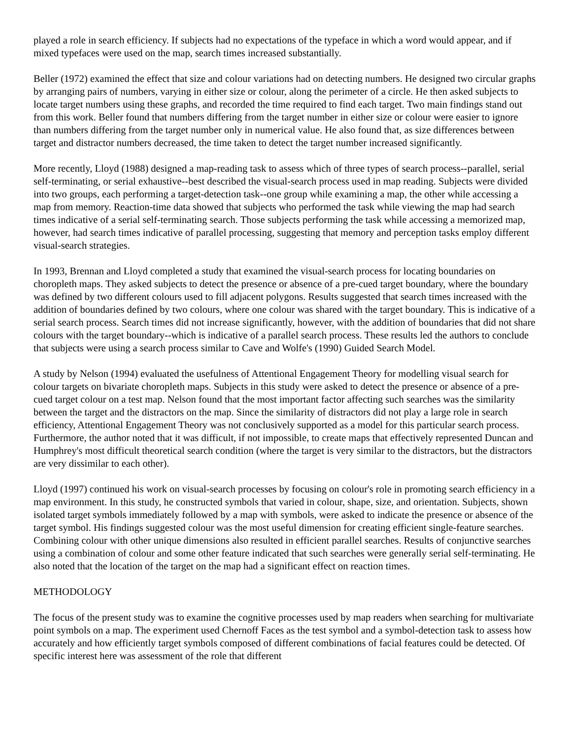played a role in search efficiency. If subjects had no expectations of the typeface in which a word would appear, and if mixed typefaces were used on the map, search times increased substantially.
Beller (1972) examined the effect that size and colour variations had on detecting numbers. He designed two circular graphs by arranging pairs of numbers, varying in either size or colour, along the perimeter of a circle. He then asked subjects to locate target numbers using these graphs, and recorded the time required to find each target. Two main findings stand out from this work. Beller found that numbers differing from the target number in either size or colour were easier to ignore than numbers differing from the target number only in numerical value. He also found that, as size differences between target and distractor numbers decreased, the time taken to detect the target number increased significantly.
More recently, Lloyd (1988) designed a map-reading task to assess which of three types of search process--parallel, serial self-terminating, or serial exhaustive--best described the visual-search process used in map reading. Subjects were divided into two groups, each performing a target-detection task--one group while examining a map, the other while accessing a map from memory. Reaction-time data showed that subjects who performed the task while viewing the map had search times indicative of a serial self-terminating search. Those subjects performing the task while accessing a memorized map, however, had search times indicative of parallel processing, suggesting that memory and perception tasks employ different visual-search strategies.
In 1993, Brennan and Lloyd completed a study that examined the visual-search process for locating boundaries on choropleth maps. They asked subjects to detect the presence or absence of a pre-cued target boundary, where the boundary was defined by two different colours used to fill adjacent polygons. Results suggested that search times increased with the addition of boundaries defined by two colours, where one colour was shared with the target boundary. This is indicative of a serial search process. Search times did not increase significantly, however, with the addition of boundaries that did not share colours with the target boundary--which is indicative of a parallel search process. These results led the authors to conclude that subjects were using a search process similar to Cave and Wolfe's (1990) Guided Search Model.
A study by Nelson (1994) evaluated the usefulness of Attentional Engagement Theory for modelling visual search for colour targets on bivariate choropleth maps. Subjects in this study were asked to detect the presence or absence of a pre-cued target colour on a test map. Nelson found that the most important factor affecting such searches was the similarity between the target and the distractors on the map. Since the similarity of distractors did not play a large role in search efficiency, Attentional Engagement Theory was not conclusively supported as a model for this particular search process. Furthermore, the author noted that it was difficult, if not impossible, to create maps that effectively represented Duncan and Humphrey's most difficult theoretical search condition (where the target is very similar to the distractors, but the distractors are very dissimilar to each other).
Lloyd (1997) continued his work on visual-search processes by focusing on colour's role in promoting search efficiency in a map environment. In this study, he constructed symbols that varied in colour, shape, size, and orientation. Subjects, shown isolated target symbols immediately followed by a map with symbols, were asked to indicate the presence or absence of the target symbol. His findings suggested colour was the most useful dimension for creating efficient single-feature searches. Combining colour with other unique dimensions also resulted in efficient parallel searches. Results of conjunctive searches using a combination of colour and some other feature indicated that such searches were generally serial self-terminating. He also noted that the location of the target on the map had a significant effect on reaction times.
METHODOLOGY
The focus of the present study was to examine the cognitive processes used by map readers when searching for multivariate point symbols on a map. The experiment used Chernoff Faces as the test symbol and a symbol-detection task to assess how accurately and how efficiently target symbols composed of different combinations of facial features could be detected. Of specific interest here was assessment of the role that different